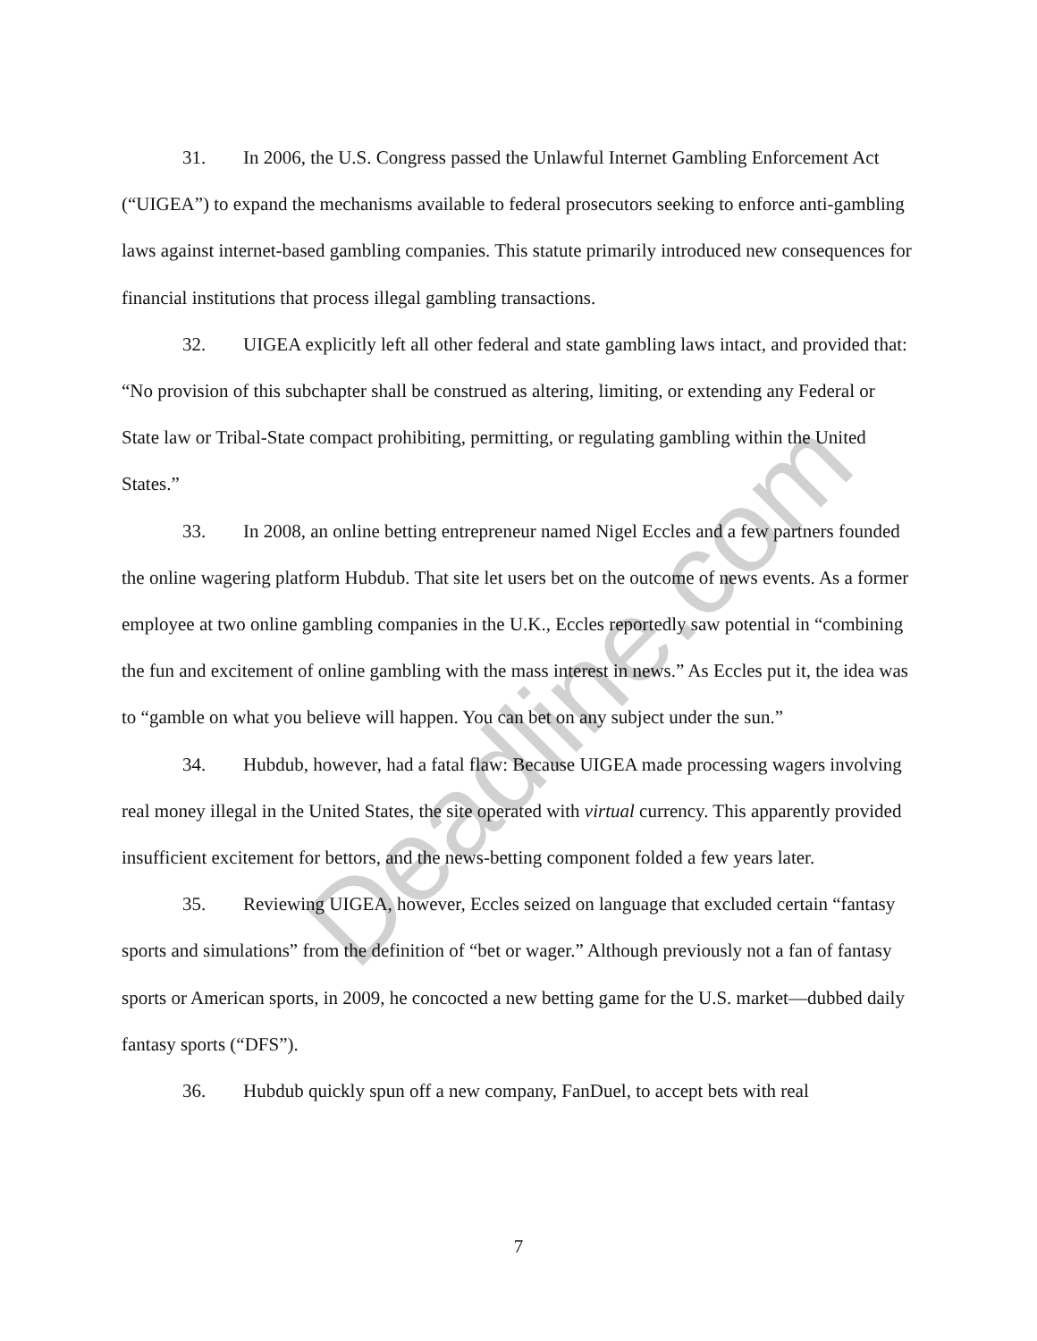31. In 2006, the U.S. Congress passed the Unlawful Internet Gambling Enforcement Act (“UIGEA”) to expand the mechanisms available to federal prosecutors seeking to enforce anti-gambling laws against internet-based gambling companies. This statute primarily introduced new consequences for financial institutions that process illegal gambling transactions.
32. UIGEA explicitly left all other federal and state gambling laws intact, and provided that: “No provision of this subchapter shall be construed as altering, limiting, or extending any Federal or State law or Tribal-State compact prohibiting, permitting, or regulating gambling within the United States.”
33. In 2008, an online betting entrepreneur named Nigel Eccles and a few partners founded the online wagering platform Hubdub. That site let users bet on the outcome of news events. As a former employee at two online gambling companies in the U.K., Eccles reportedly saw potential in “combining the fun and excitement of online gambling with the mass interest in news.” As Eccles put it, the idea was to “gamble on what you believe will happen. You can bet on any subject under the sun.”
34. Hubdub, however, had a fatal flaw: Because UIGEA made processing wagers involving real money illegal in the United States, the site operated with virtual currency. This apparently provided insufficient excitement for bettors, and the news-betting component folded a few years later.
35. Reviewing UIGEA, however, Eccles seized on language that excluded certain “fantasy sports and simulations” from the definition of “bet or wager.” Although previously not a fan of fantasy sports or American sports, in 2009, he concocted a new betting game for the U.S. market—dubbed daily fantasy sports (“DFS”).
36. Hubdub quickly spun off a new company, FanDuel, to accept bets with real
7
Deadline.com